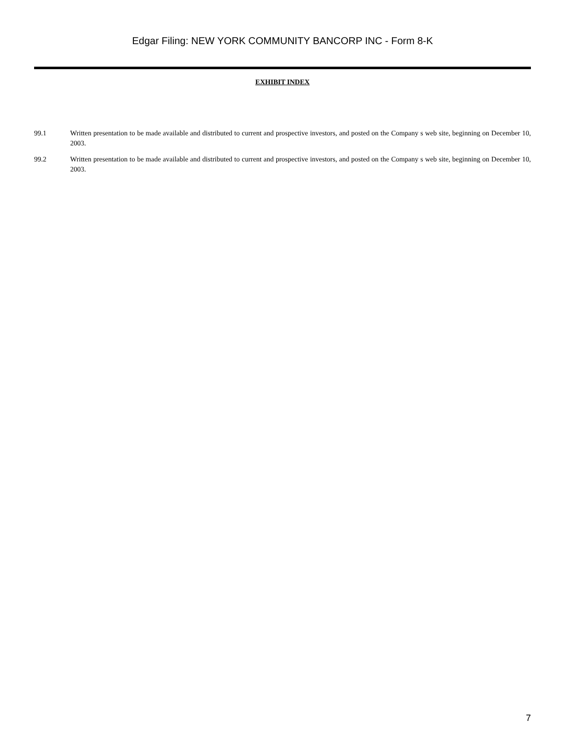Edgar Filing: NEW YORK COMMUNITY BANCORP INC - Form 8-K
EXHIBIT INDEX
99.1 Written presentation to be made available and distributed to current and prospective investors, and posted on the Company s web site, beginning on December 10, 2003.
99.2 Written presentation to be made available and distributed to current and prospective investors, and posted on the Company s web site, beginning on December 10, 2003.
7